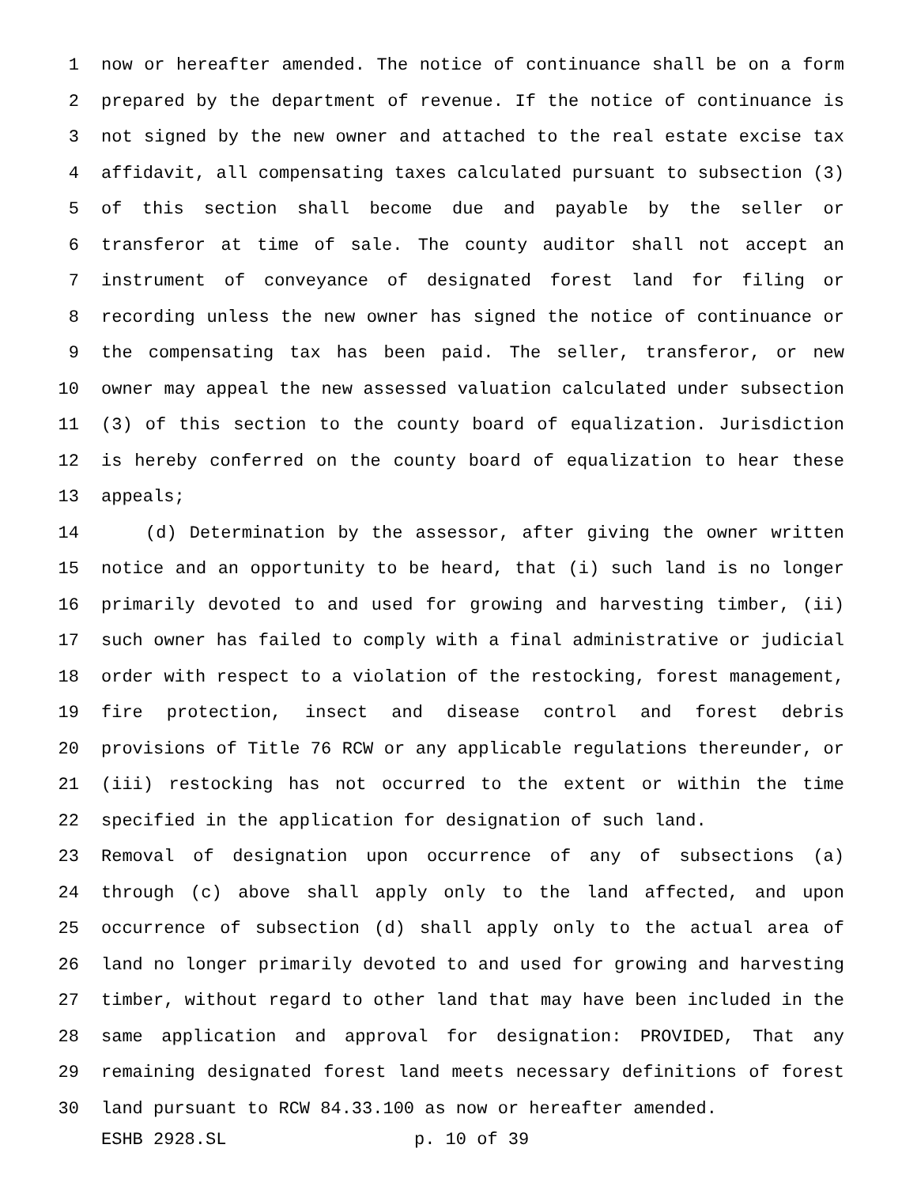1 now or hereafter amended. The notice of continuance shall be on a form
2 prepared by the department of revenue. If the notice of continuance is
3 not signed by the new owner and attached to the real estate excise tax
4 affidavit, all compensating taxes calculated pursuant to subsection (3)
5 of this section shall become due and payable by the seller or
6 transferor at time of sale. The county auditor shall not accept an
7 instrument of conveyance of designated forest land for filing or
8 recording unless the new owner has signed the notice of continuance or
9 the compensating tax has been paid. The seller, transferor, or new
10 owner may appeal the new assessed valuation calculated under subsection
11 (3) of this section to the county board of equalization. Jurisdiction
12 is hereby conferred on the county board of equalization to hear these
13 appeals;
14 (d) Determination by the assessor, after giving the owner written
15 notice and an opportunity to be heard, that (i) such land is no longer
16 primarily devoted to and used for growing and harvesting timber, (ii)
17 such owner has failed to comply with a final administrative or judicial
18 order with respect to a violation of the restocking, forest management,
19 fire protection, insect and disease control and forest debris
20 provisions of Title 76 RCW or any applicable regulations thereunder, or
21 (iii) restocking has not occurred to the extent or within the time
22 specified in the application for designation of such land.
23 Removal of designation upon occurrence of any of subsections (a)
24 through (c) above shall apply only to the land affected, and upon
25 occurrence of subsection (d) shall apply only to the actual area of
26 land no longer primarily devoted to and used for growing and harvesting
27 timber, without regard to other land that may have been included in the
28 same application and approval for designation: PROVIDED, That any
29 remaining designated forest land meets necessary definitions of forest
30 land pursuant to RCW 84.33.100 as now or hereafter amended.
ESHB 2928.SL p. 10 of 39